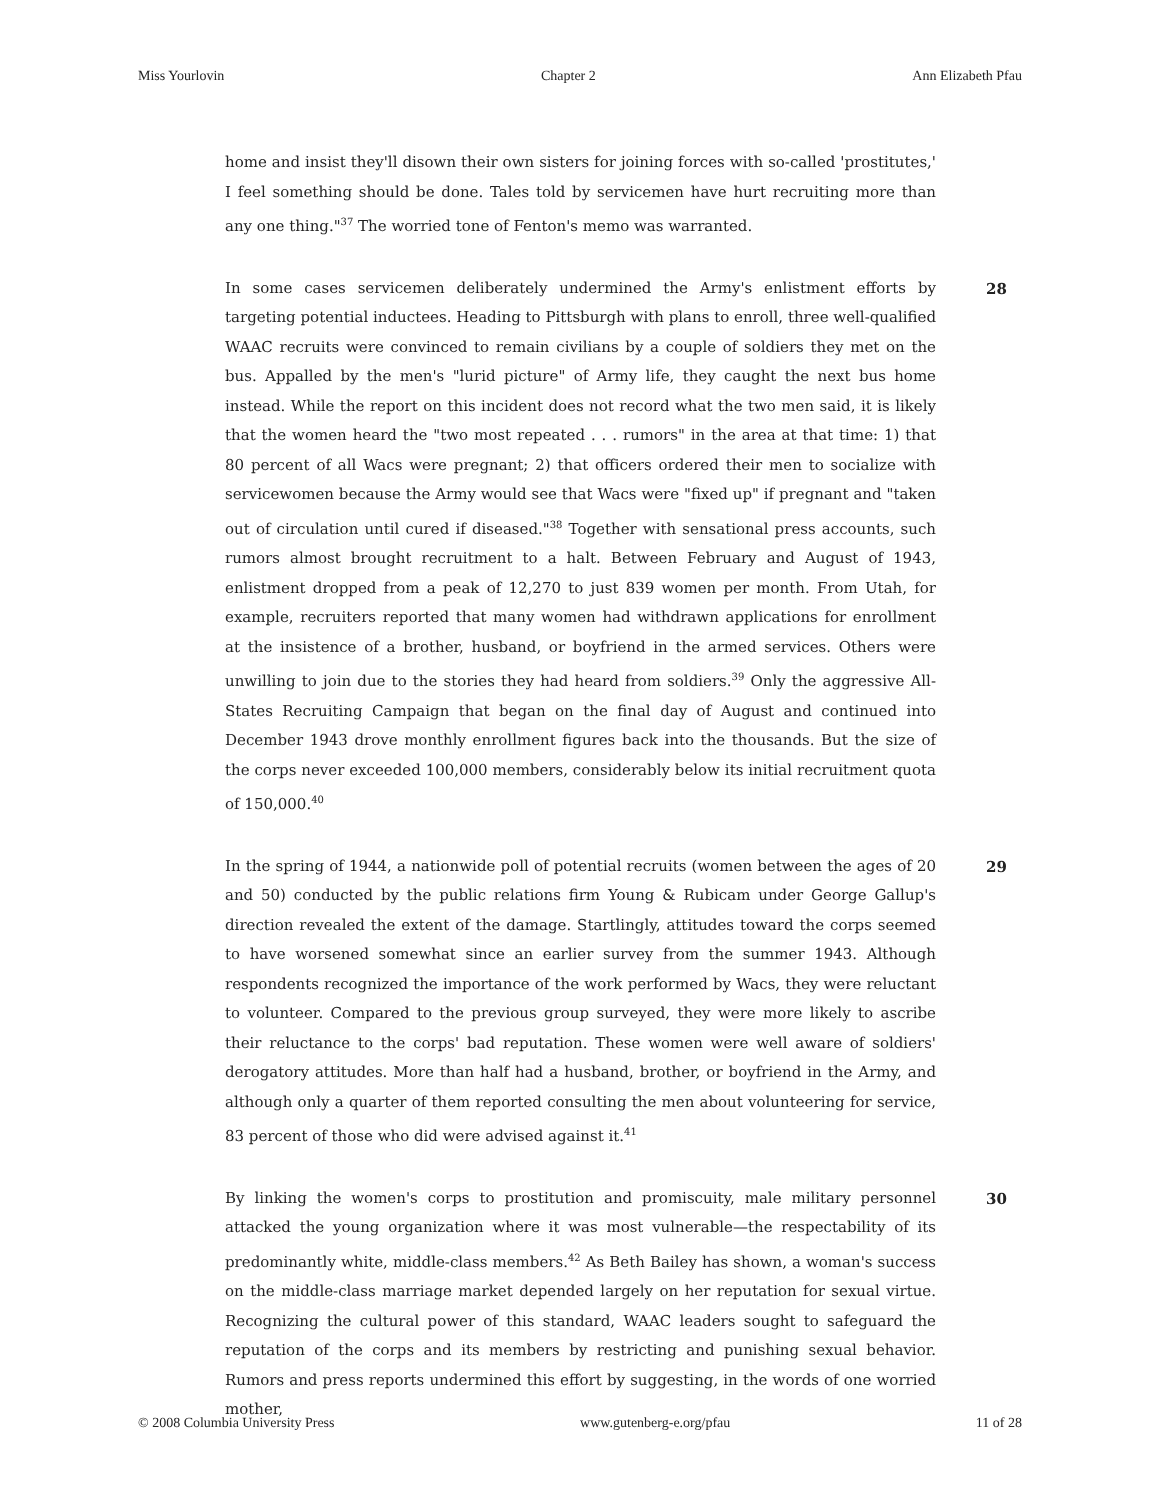Miss Yourlovin Chapter 2 Ann Elizabeth Pfau
home and insist they'll disown their own sisters for joining forces with so-called 'prostitutes,' I feel something should be done. Tales told by servicemen have hurt recruiting more than any one thing."<sup>37</sup> The worried tone of Fenton's memo was warranted.
In some cases servicemen deliberately undermined the Army's enlistment efforts by targeting potential inductees. Heading to Pittsburgh with plans to enroll, three well-qualified WAAC recruits were convinced to remain civilians by a couple of soldiers they met on the bus. Appalled by the men's "lurid picture" of Army life, they caught the next bus home instead. While the report on this incident does not record what the two men said, it is likely that the women heard the "two most repeated . . . rumors" in the area at that time: 1) that 80 percent of all Wacs were pregnant; 2) that officers ordered their men to socialize with servicewomen because the Army would see that Wacs were "fixed up" if pregnant and "taken out of circulation until cured if diseased."<sup>38</sup> Together with sensational press accounts, such rumors almost brought recruitment to a halt. Between February and August of 1943, enlistment dropped from a peak of 12,270 to just 839 women per month. From Utah, for example, recruiters reported that many women had withdrawn applications for enrollment at the insistence of a brother, husband, or boyfriend in the armed services. Others were unwilling to join due to the stories they had heard from soldiers.<sup>39</sup> Only the aggressive All-States Recruiting Campaign that began on the final day of August and continued into December 1943 drove monthly enrollment figures back into the thousands. But the size of the corps never exceeded 100,000 members, considerably below its initial recruitment quota of 150,000.<sup>40</sup>
28
In the spring of 1944, a nationwide poll of potential recruits (women between the ages of 20 and 50) conducted by the public relations firm Young & Rubicam under George Gallup's direction revealed the extent of the damage. Startlingly, attitudes toward the corps seemed to have worsened somewhat since an earlier survey from the summer 1943. Although respondents recognized the importance of the work performed by Wacs, they were reluctant to volunteer. Compared to the previous group surveyed, they were more likely to ascribe their reluctance to the corps' bad reputation. These women were well aware of soldiers' derogatory attitudes. More than half had a husband, brother, or boyfriend in the Army, and although only a quarter of them reported consulting the men about volunteering for service, 83 percent of those who did were advised against it.<sup>41</sup>
29
By linking the women's corps to prostitution and promiscuity, male military personnel attacked the young organization where it was most vulnerable—the respectability of its predominantly white, middle-class members.<sup>42</sup> As Beth Bailey has shown, a woman's success on the middle-class marriage market depended largely on her reputation for sexual virtue. Recognizing the cultural power of this standard, WAAC leaders sought to safeguard the reputation of the corps and its members by restricting and punishing sexual behavior. Rumors and press reports undermined this effort by suggesting, in the words of one worried mother,
30
© 2008 Columbia University Press www.gutenberg-e.org/pfau 11 of 28